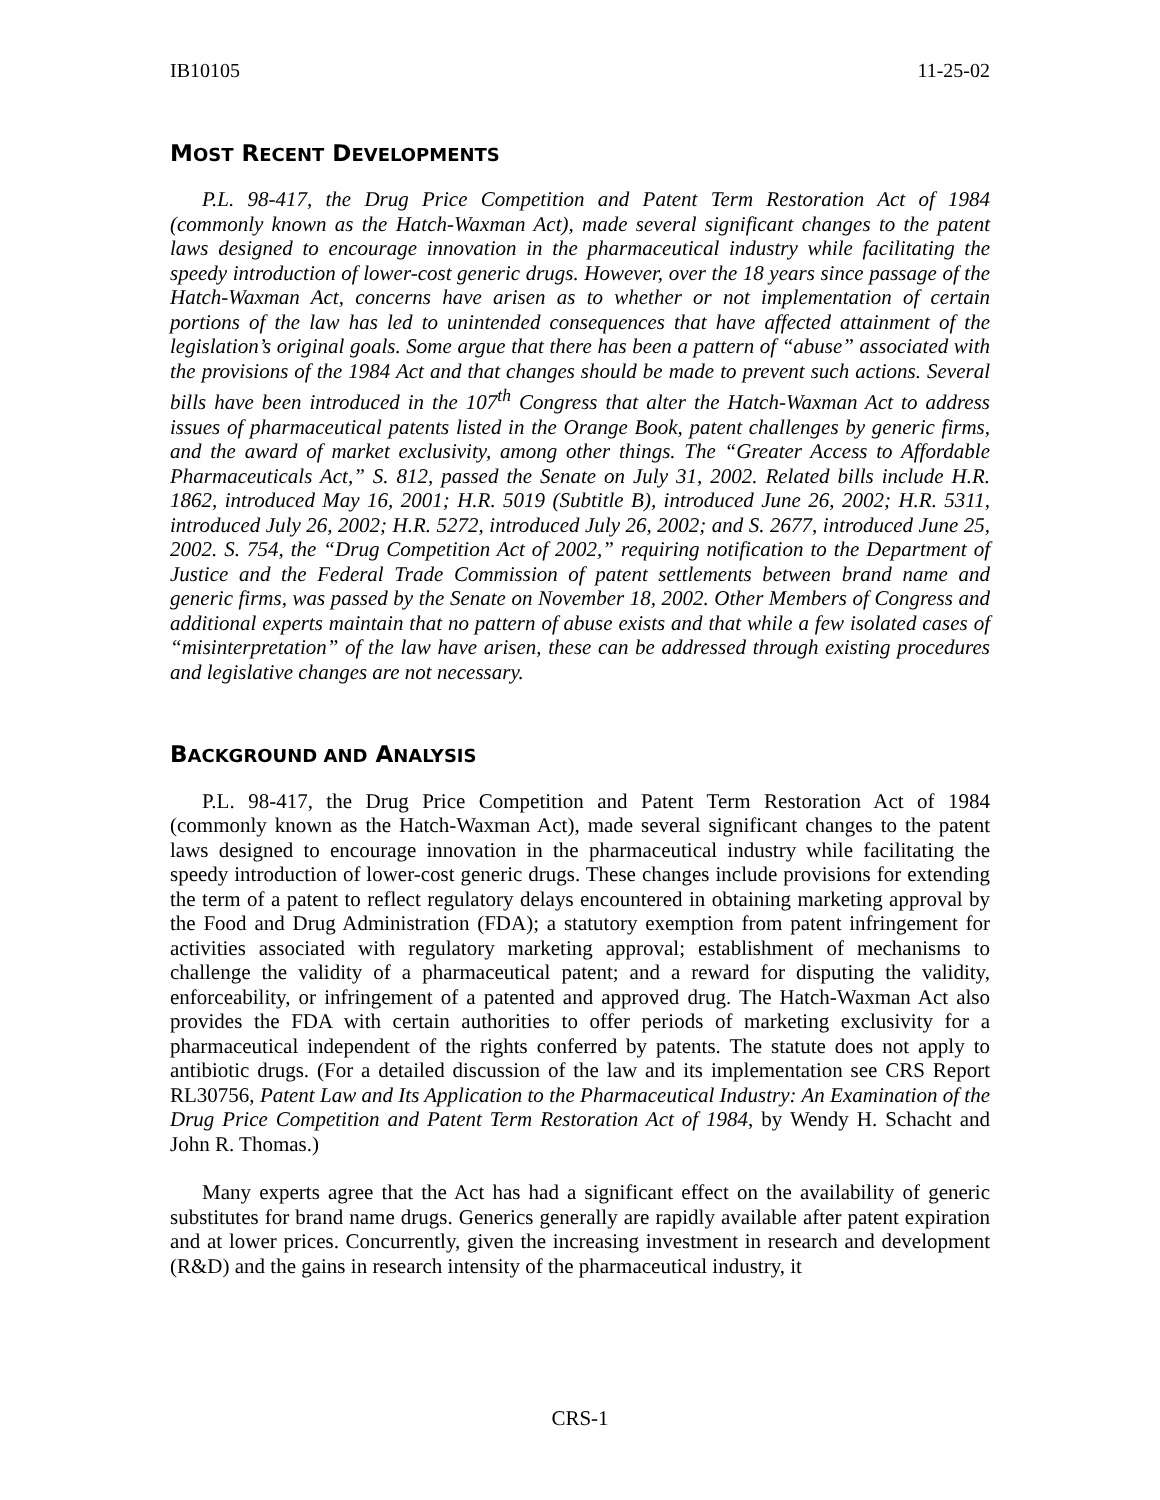IB10105 11-25-02
MOST RECENT DEVELOPMENTS
P.L. 98-417, the Drug Price Competition and Patent Term Restoration Act of 1984 (commonly known as the Hatch-Waxman Act), made several significant changes to the patent laws designed to encourage innovation in the pharmaceutical industry while facilitating the speedy introduction of lower-cost generic drugs. However, over the 18 years since passage of the Hatch-Waxman Act, concerns have arisen as to whether or not implementation of certain portions of the law has led to unintended consequences that have affected attainment of the legislation’s original goals. Some argue that there has been a pattern of “abuse” associated with the provisions of the 1984 Act and that changes should be made to prevent such actions. Several bills have been introduced in the 107<sup>th</sup> Congress that alter the Hatch-Waxman Act to address issues of pharmaceutical patents listed in the Orange Book, patent challenges by generic firms, and the award of market exclusivity, among other things. The “Greater Access to Affordable Pharmaceuticals Act,” S. 812, passed the Senate on July 31, 2002. Related bills include H.R. 1862, introduced May 16, 2001; H.R. 5019 (Subtitle B), introduced June 26, 2002; H.R. 5311, introduced July 26, 2002; H.R. 5272, introduced July 26, 2002; and S. 2677, introduced June 25, 2002. S. 754, the “Drug Competition Act of 2002,” requiring notification to the Department of Justice and the Federal Trade Commission of patent settlements between brand name and generic firms, was passed by the Senate on November 18, 2002. Other Members of Congress and additional experts maintain that no pattern of abuse exists and that while a few isolated cases of “misinterpretation” of the law have arisen, these can be addressed through existing procedures and legislative changes are not necessary.
BACKGROUND AND ANALYSIS
P.L. 98-417, the Drug Price Competition and Patent Term Restoration Act of 1984 (commonly known as the Hatch-Waxman Act), made several significant changes to the patent laws designed to encourage innovation in the pharmaceutical industry while facilitating the speedy introduction of lower-cost generic drugs. These changes include provisions for extending the term of a patent to reflect regulatory delays encountered in obtaining marketing approval by the Food and Drug Administration (FDA); a statutory exemption from patent infringement for activities associated with regulatory marketing approval; establishment of mechanisms to challenge the validity of a pharmaceutical patent; and a reward for disputing the validity, enforceability, or infringement of a patented and approved drug. The Hatch-Waxman Act also provides the FDA with certain authorities to offer periods of marketing exclusivity for a pharmaceutical independent of the rights conferred by patents. The statute does not apply to antibiotic drugs. (For a detailed discussion of the law and its implementation see CRS Report RL30756, Patent Law and Its Application to the Pharmaceutical Industry: An Examination of the Drug Price Competition and Patent Term Restoration Act of 1984, by Wendy H. Schacht and John R. Thomas.)
Many experts agree that the Act has had a significant effect on the availability of generic substitutes for brand name drugs. Generics generally are rapidly available after patent expiration and at lower prices. Concurrently, given the increasing investment in research and development (R&D) and the gains in research intensity of the pharmaceutical industry, it
CRS-1